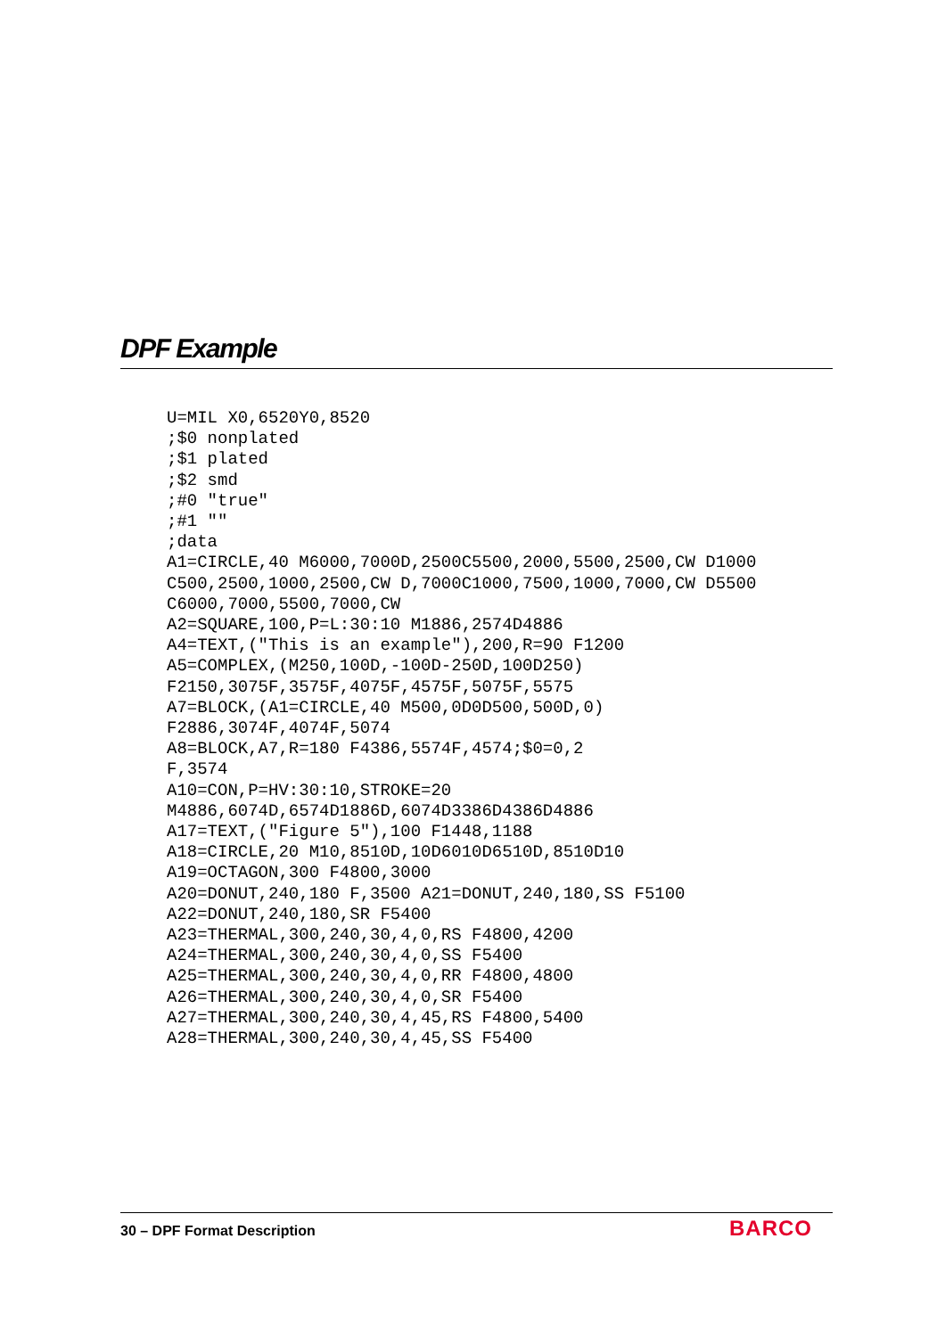DPF Example
U=MIL X0,6520Y0,8520
;$0 nonplated
;$1 plated
;$2 smd
;#0 "true"
;#1 ""
;data
A1=CIRCLE,40 M6000,7000D,2500C5500,2000,5500,2500,CW D1000
C500,2500,1000,2500,CW D,7000C1000,7500,1000,7000,CW D5500
C6000,7000,5500,7000,CW
A2=SQUARE,100,P=L:30:10 M1886,2574D4886
A4=TEXT,("This is an example"),200,R=90 F1200
A5=COMPLEX,(M250,100D,-100D-250D,100D250)
F2150,3075F,3575F,4075F,4575F,5075F,5575
A7=BLOCK,(A1=CIRCLE,40 M500,0D0D500,500D,0)
F2886,3074F,4074F,5074
A8=BLOCK,A7,R=180 F4386,5574F,4574;$0=0,2
F,3574
A10=CON,P=HV:30:10,STROKE=20
M4886,6074D,6574D1886D,6074D3386D4386D4886
A17=TEXT,("Figure 5"),100 F1448,1188
A18=CIRCLE,20 M10,8510D,10D6010D6510D,8510D10
A19=OCTAGON,300 F4800,3000
A20=DONUT,240,180 F,3500 A21=DONUT,240,180,SS F5100
A22=DONUT,240,180,SR F5400
A23=THERMAL,300,240,30,4,0,RS F4800,4200
A24=THERMAL,300,240,30,4,0,SS F5400
A25=THERMAL,300,240,30,4,0,RR F4800,4800
A26=THERMAL,300,240,30,4,0,SR F5400
A27=THERMAL,300,240,30,4,45,RS F4800,5400
A28=THERMAL,300,240,30,4,45,SS F5400
30 – DPF Format Description BARCO